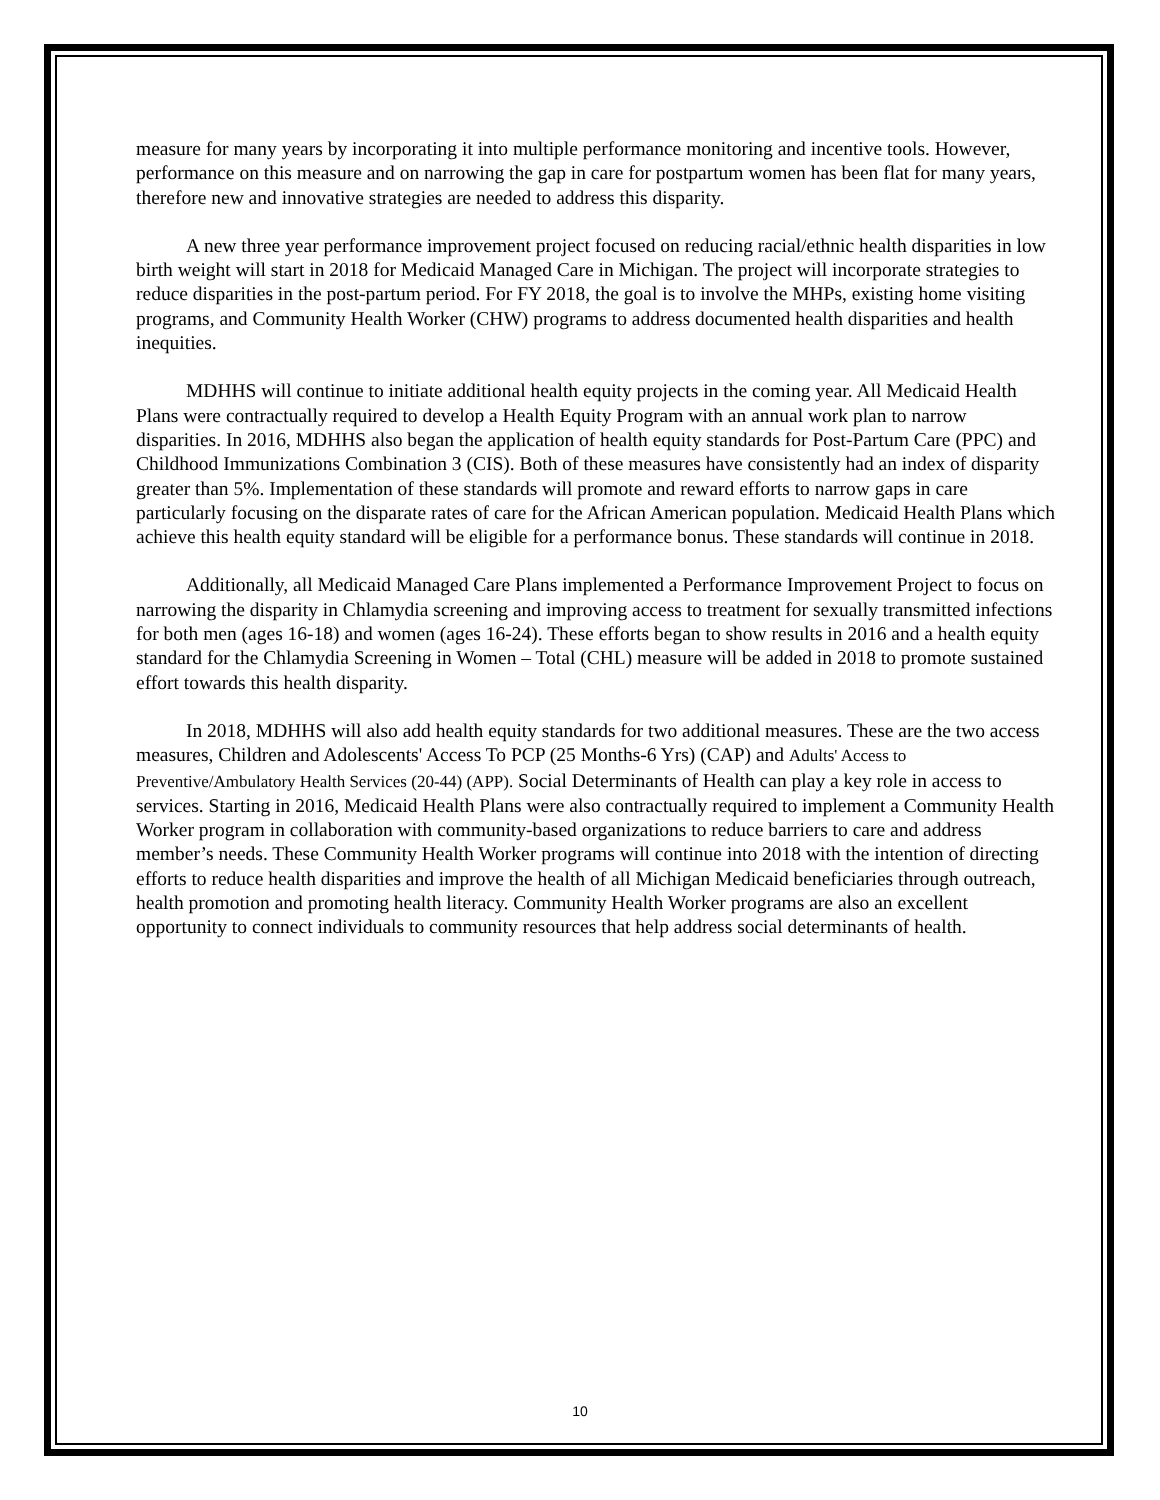measure for many years by incorporating it into multiple performance monitoring and incentive tools. However, performance on this measure and on narrowing the gap in care for postpartum women has been flat for many years, therefore new and innovative strategies are needed to address this disparity.
A new three year performance improvement project focused on reducing racial/ethnic health disparities in low birth weight will start in 2018 for Medicaid Managed Care in Michigan. The project will incorporate strategies to reduce disparities in the post-partum period. For FY 2018, the goal is to involve the MHPs, existing home visiting programs, and Community Health Worker (CHW) programs to address documented health disparities and health inequities.
MDHHS will continue to initiate additional health equity projects in the coming year. All Medicaid Health Plans were contractually required to develop a Health Equity Program with an annual work plan to narrow disparities. In 2016, MDHHS also began the application of health equity standards for Post-Partum Care (PPC) and Childhood Immunizations Combination 3 (CIS). Both of these measures have consistently had an index of disparity greater than 5%. Implementation of these standards will promote and reward efforts to narrow gaps in care particularly focusing on the disparate rates of care for the African American population. Medicaid Health Plans which achieve this health equity standard will be eligible for a performance bonus. These standards will continue in 2018.
Additionally, all Medicaid Managed Care Plans implemented a Performance Improvement Project to focus on narrowing the disparity in Chlamydia screening and improving access to treatment for sexually transmitted infections for both men (ages 16-18) and women (ages 16-24). These efforts began to show results in 2016 and a health equity standard for the Chlamydia Screening in Women – Total (CHL) measure will be added in 2018 to promote sustained effort towards this health disparity.
In 2018, MDHHS will also add health equity standards for two additional measures. These are the two access measures, Children and Adolescents' Access To PCP (25 Months-6 Yrs) (CAP) and Adults' Access to Preventive/Ambulatory Health Services (20-44) (APP). Social Determinants of Health can play a key role in access to services. Starting in 2016, Medicaid Health Plans were also contractually required to implement a Community Health Worker program in collaboration with community-based organizations to reduce barriers to care and address member’s needs. These Community Health Worker programs will continue into 2018 with the intention of directing efforts to reduce health disparities and improve the health of all Michigan Medicaid beneficiaries through outreach, health promotion and promoting health literacy. Community Health Worker programs are also an excellent opportunity to connect individuals to community resources that help address social determinants of health.
10